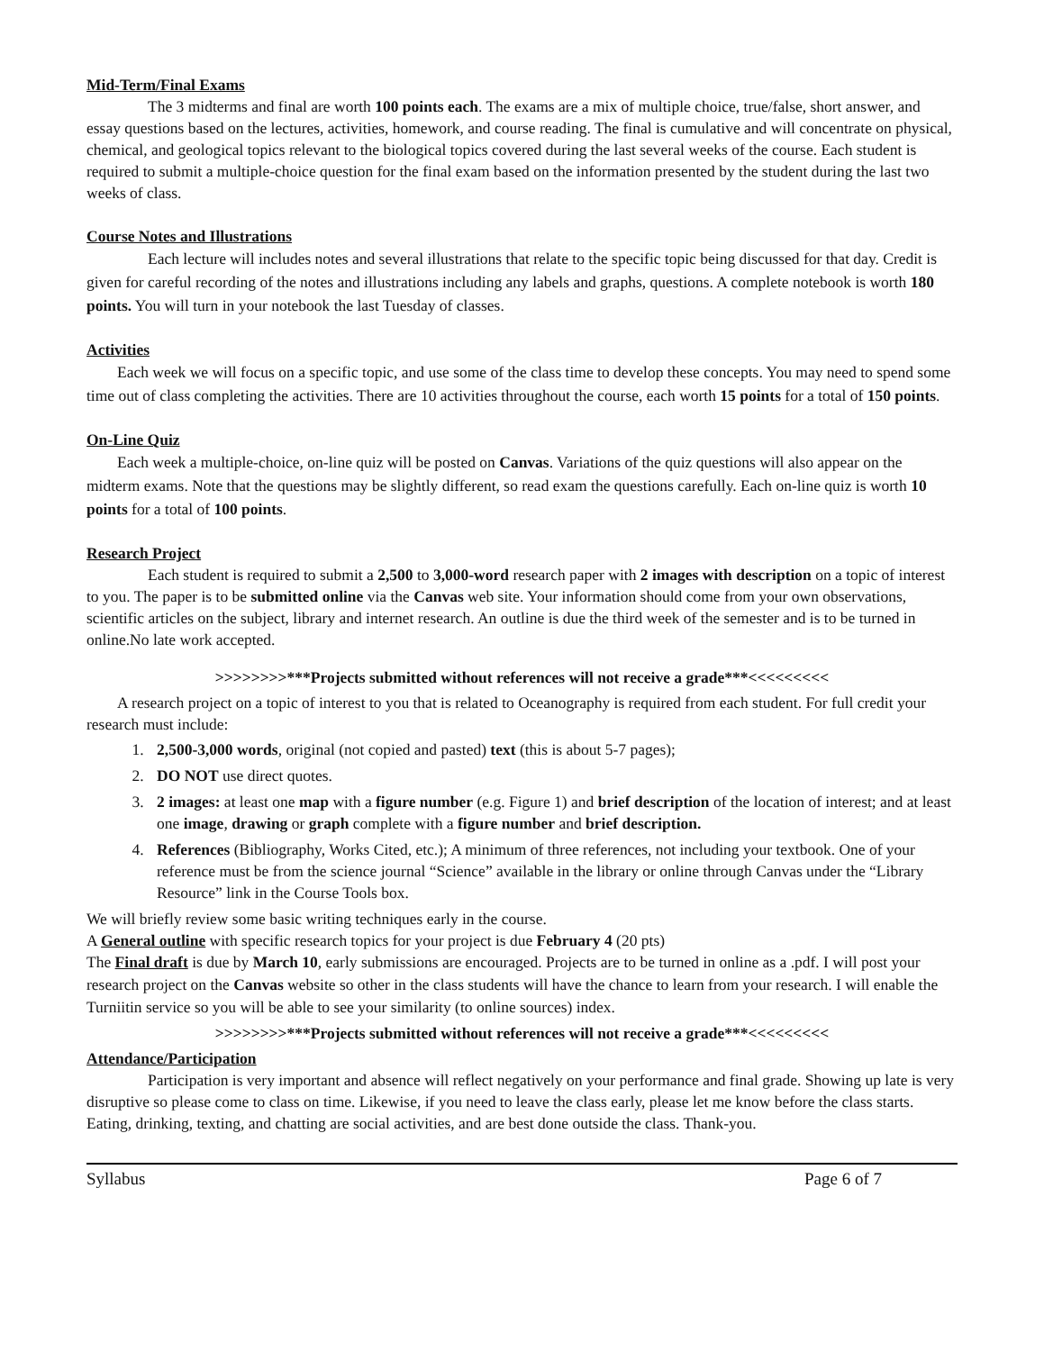Mid-Term/Final Exams
The 3 midterms and final are worth 100 points each. The exams are a mix of multiple choice, true/false, short answer, and essay questions based on the lectures, activities, homework, and course reading. The final is cumulative and will concentrate on physical, chemical, and geological topics relevant to the biological topics covered during the last several weeks of the course. Each student is required to submit a multiple-choice question for the final exam based on the information presented by the student during the last two weeks of class.
Course Notes and Illustrations
Each lecture will includes notes and several illustrations that relate to the specific topic being discussed for that day. Credit is given for careful recording of the notes and illustrations including any labels and graphs, questions. A complete notebook is worth 180 points. You will turn in your notebook the last Tuesday of classes.
Activities
Each week we will focus on a specific topic, and use some of the class time to develop these concepts. You may need to spend some time out of class completing the activities. There are 10 activities throughout the course, each worth 15 points for a total of 150 points.
On-Line Quiz
Each week a multiple-choice, on-line quiz will be posted on Canvas. Variations of the quiz questions will also appear on the midterm exams. Note that the questions may be slightly different, so read exam the questions carefully. Each on-line quiz is worth 10 points for a total of 100 points.
Research Project
Each student is required to submit a 2,500 to 3,000-word research paper with 2 images with description on a topic of interest to you. The paper is to be submitted online via the Canvas web site. Your information should come from your own observations, scientific articles on the subject, library and internet research. An outline is due the third week of the semester and is to be turned in online.No late work accepted.
>>>>>>>>***Projects submitted without references will not receive a grade***<<<<<<<<<
A research project on a topic of interest to you that is related to Oceanography is required from each student. For full credit your research must include:
1. 2,500-3,000 words, original (not copied and pasted) text (this is about 5-7 pages);
2. DO NOT use direct quotes.
3. 2 images: at least one map with a figure number (e.g. Figure 1) and brief description of the location of interest; and at least one image, drawing or graph complete with a figure number and brief description.
4. References (Bibliography, Works Cited, etc.); A minimum of three references, not including your textbook. One of your reference must be from the science journal “Science” available in the library or online through Canvas under the “Library Resource” link in the Course Tools box.
We will briefly review some basic writing techniques early in the course.
A General outline with specific research topics for your project is due February 4 (20 pts)
The Final draft is due by March 10, early submissions are encouraged. Projects are to be turned in online as a .pdf. I will post your research project on the Canvas website so other in the class students will have the chance to learn from your research. I will enable the Turniitin service so you will be able to see your similarity (to online sources) index.
>>>>>>>>***Projects submitted without references will not receive a grade***<<<<<<<<<
Attendance/Participation
Participation is very important and absence will reflect negatively on your performance and final grade. Showing up late is very disruptive so please come to class on time. Likewise, if you need to leave the class early, please let me know before the class starts. Eating, drinking, texting, and chatting are social activities, and are best done outside the class. Thank-you.
Syllabus Page 6 of 7